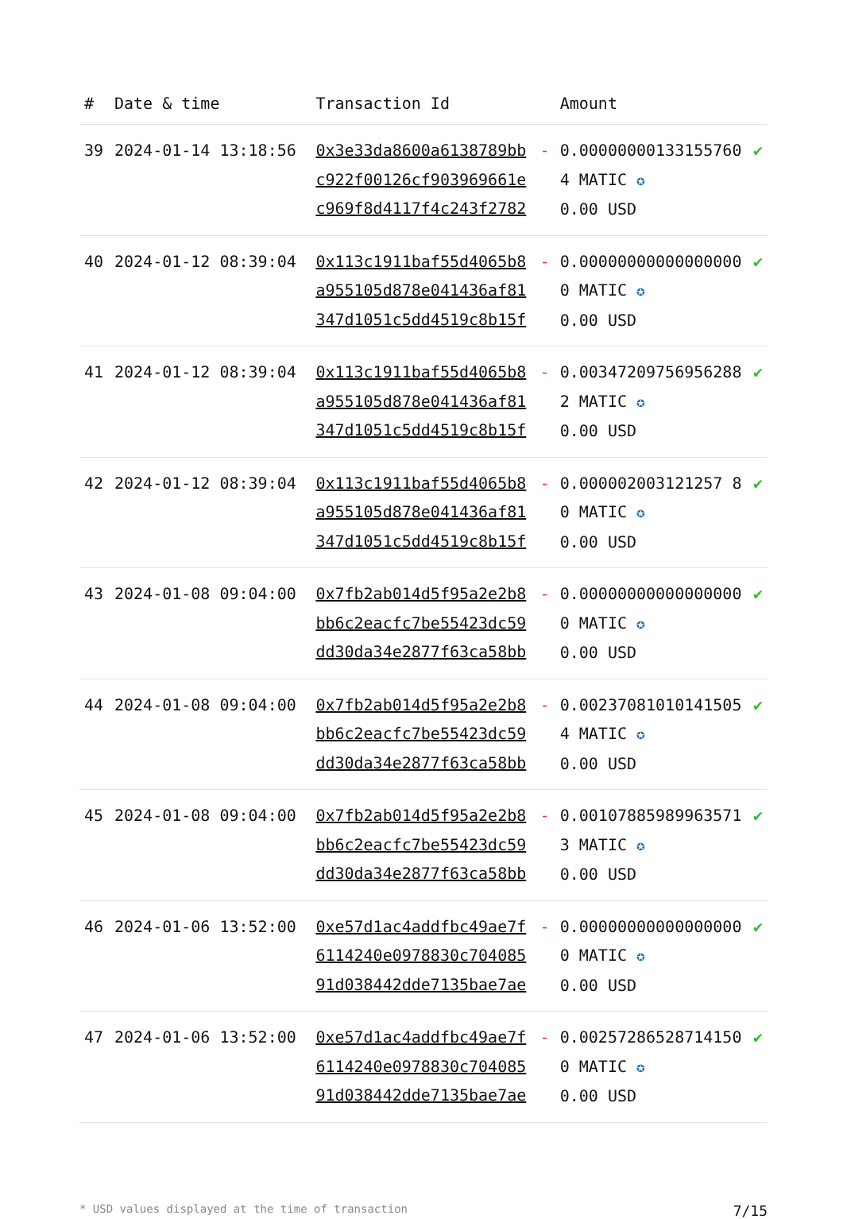| # | Date & time | Transaction Id | | Amount | |
| --- | --- | --- | --- | --- | --- |
| 39 | 2024-01-14 13:18:56 | 0x3e33da8600a6138789bbc922f00126cf903969661ec969f8d4117f4c243f2782 | - | 0.000000001331557604 MATIC ✪ 0.00 USD | ✔ |
| 40 | 2024-01-12 08:39:04 | 0x113c1911baf55d4065b8a955105d878e041436af81347d1051c5dd4519c8b15f | - | 0.000000000000000000 MATIC ✪ 0.00 USD | ✔ |
| 41 | 2024-01-12 08:39:04 | 0x113c1911baf55d4065b8a955105d878e041436af81347d1051c5dd4519c8b15f | - | 0.003472097569562882 MATIC ✪ 0.00 USD | ✔ |
| 42 | 2024-01-12 08:39:04 | 0x113c1911baf55d4065b8a955105d878e041436af81347d1051c5dd4519c8b15f | - | 0.000002003121257 80 MATIC ✪ 0.00 USD | ✔ |
| 43 | 2024-01-08 09:04:00 | 0x7fb2ab014d5f95a2e2b8bb6c2eacfc7be55423dc59dd30da34e2877f63ca58bb | - | 0.000000000000000000 MATIC ✪ 0.00 USD | ✔ |
| 44 | 2024-01-08 09:04:00 | 0x7fb2ab014d5f95a2e2b8bb6c2eacfc7be55423dc59dd30da34e2877f63ca58bb | - | 0.002370810101415054 MATIC ✪ 0.00 USD | ✔ |
| 45 | 2024-01-08 09:04:00 | 0x7fb2ab014d5f95a2e2b8bb6c2eacfc7be55423dc59dd30da34e2877f63ca58bb | - | 0.001078859899635713 MATIC ✪ 0.00 USD | ✔ |
| 46 | 2024-01-06 13:52:00 | 0xe57d1ac4addfbc49ae7f6114240e0978830c70408591d038442dde7135bae7ae | - | 0.000000000000000000 MATIC ✪ 0.00 USD | ✔ |
| 47 | 2024-01-06 13:52:00 | 0xe57d1ac4addfbc49ae7f6114240e0978830c70408591d038442dde7135bae7ae | - | 0.002572865287141500 MATIC ✪ 0.00 USD | ✔ |
* USD values displayed at the time of transaction 7/15